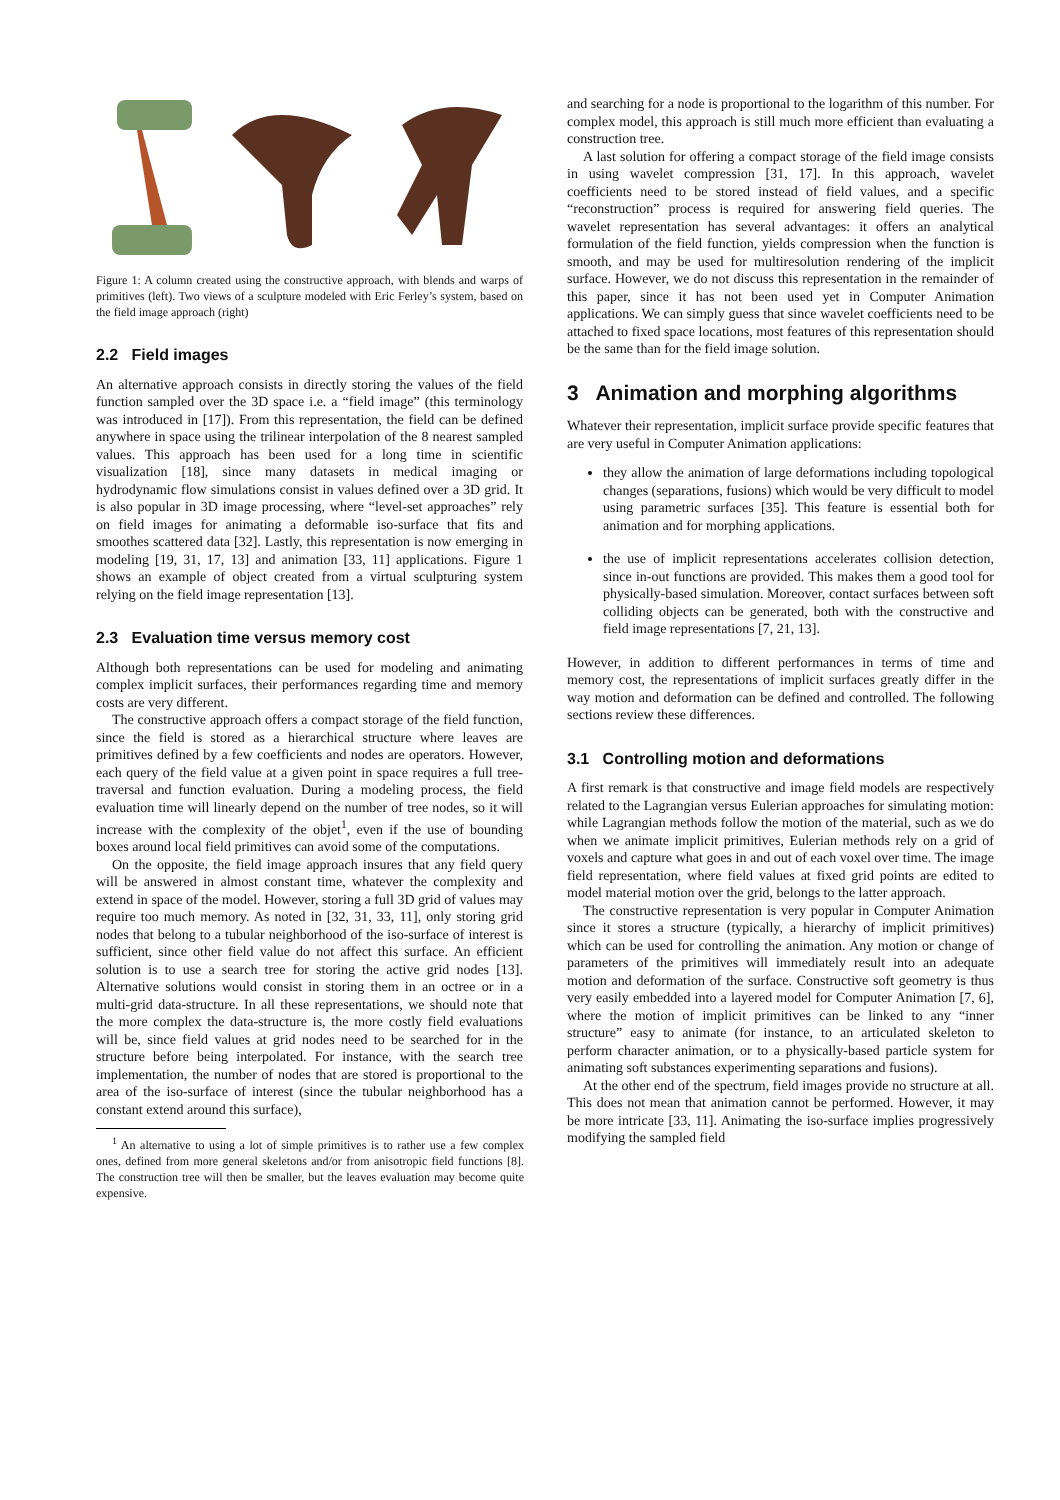Figure 1: A column created using the constructive approach, with blends and warps of primitives (left). Two views of a sculpture modeled with Eric Ferley’s system, based on the field image approach (right)
2.2 Field images
An alternative approach consists in directly storing the values of the field function sampled over the 3D space i.e. a “field image” (this terminology was introduced in [17]). From this representation, the field can be defined anywhere in space using the trilinear interpolation of the 8 nearest sampled values. This approach has been used for a long time in scientific visualization [18], since many datasets in medical imaging or hydrodynamic flow simulations consist in values defined over a 3D grid. It is also popular in 3D image processing, where “level-set approaches” rely on field images for animating a deformable iso-surface that fits and smoothes scattered data [32]. Lastly, this representation is now emerging in modeling [19, 31, 17, 13] and animation [33, 11] applications. Figure 1 shows an example of object created from a virtual sculpturing system relying on the field image representation [13].
2.3 Evaluation time versus memory cost
Although both representations can be used for modeling and animating complex implicit surfaces, their performances regarding time and memory costs are very different.
The constructive approach offers a compact storage of the field function, since the field is stored as a hierarchical structure where leaves are primitives defined by a few coefficients and nodes are operators. However, each query of the field value at a given point in space requires a full tree-traversal and function evaluation. During a modeling process, the field evaluation time will linearly depend on the number of tree nodes, so it will increase with the complexity of the objet<sup>1</sup>, even if the use of bounding boxes around local field primitives can avoid some of the computations.
On the opposite, the field image approach insures that any field query will be answered in almost constant time, whatever the complexity and extend in space of the model. However, storing a full 3D grid of values may require too much memory. As noted in [32, 31, 33, 11], only storing grid nodes that belong to a tubular neighborhood of the iso-surface of interest is sufficient, since other field value do not affect this surface. An efficient solution is to use a search tree for storing the active grid nodes [13]. Alternative solutions would consist in storing them in an octree or in a multi-grid data-structure. In all these representations, we should note that the more complex the data-structure is, the more costly field evaluations will be, since field values at grid nodes need to be searched for in the structure before being interpolated. For instance, with the search tree implementation, the number of nodes that are stored is proportional to the area of the iso-surface of interest (since the tubular neighborhood has a constant extend around this surface),
<sup>1</sup> An alternative to using a lot of simple primitives is to rather use a few complex ones, defined from more general skeletons and/or from anisotropic field functions [8]. The construction tree will then be smaller, but the leaves evaluation may become quite expensive.
and searching for a node is proportional to the logarithm of this number. For complex model, this approach is still much more efficient than evaluating a construction tree.
A last solution for offering a compact storage of the field image consists in using wavelet compression [31, 17]. In this approach, wavelet coefficients need to be stored instead of field values, and a specific “reconstruction” process is required for answering field queries. The wavelet representation has several advantages: it offers an analytical formulation of the field function, yields compression when the function is smooth, and may be used for multiresolution rendering of the implicit surface. However, we do not discuss this representation in the remainder of this paper, since it has not been used yet in Computer Animation applications. We can simply guess that since wavelet coefficients need to be attached to fixed space locations, most features of this representation should be the same than for the field image solution.
3 Animation and morphing algorithms
Whatever their representation, implicit surface provide specific features that are very useful in Computer Animation applications:
they allow the animation of large deformations including topological changes (separations, fusions) which would be very difficult to model using parametric surfaces [35]. This feature is essential both for animation and for morphing applications.
the use of implicit representations accelerates collision detection, since in-out functions are provided. This makes them a good tool for physically-based simulation. Moreover, contact surfaces between soft colliding objects can be generated, both with the constructive and field image representations [7, 21, 13].
However, in addition to different performances in terms of time and memory cost, the representations of implicit surfaces greatly differ in the way motion and deformation can be defined and controlled. The following sections review these differences.
3.1 Controlling motion and deformations
A first remark is that constructive and image field models are respectively related to the Lagrangian versus Eulerian approaches for simulating motion: while Lagrangian methods follow the motion of the material, such as we do when we animate implicit primitives, Eulerian methods rely on a grid of voxels and capture what goes in and out of each voxel over time. The image field representation, where field values at fixed grid points are edited to model material motion over the grid, belongs to the latter approach.
The constructive representation is very popular in Computer Animation since it stores a structure (typically, a hierarchy of implicit primitives) which can be used for controlling the animation. Any motion or change of parameters of the primitives will immediately result into an adequate motion and deformation of the surface. Constructive soft geometry is thus very easily embedded into a layered model for Computer Animation [7, 6], where the motion of implicit primitives can be linked to any “inner structure” easy to animate (for instance, to an articulated skeleton to perform character animation, or to a physically-based particle system for animating soft substances experimenting separations and fusions).
At the other end of the spectrum, field images provide no structure at all. This does not mean that animation cannot be performed. However, it may be more intricate [33, 11]. Animating the iso-surface implies progressively modifying the sampled field